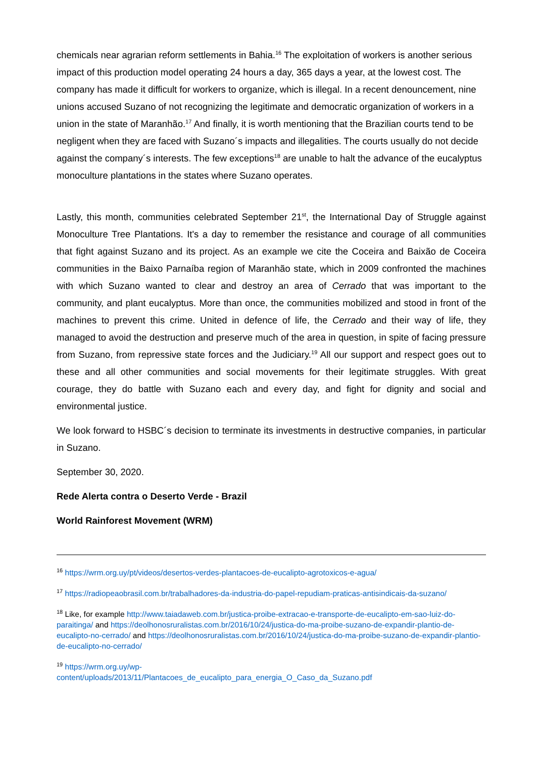chemicals near agrarian reform settlements in Bahia.<sup>16</sup> The exploitation of workers is another serious impact of this production model operating 24 hours a day, 365 days a year, at the lowest cost. The company has made it difficult for workers to organize, which is illegal. In a recent denouncement, nine unions accused Suzano of not recognizing the legitimate and democratic organization of workers in a union in the state of Maranhão.<sup>17</sup> And finally, it is worth mentioning that the Brazilian courts tend to be negligent when they are faced with Suzano´s impacts and illegalities. The courts usually do not decide against the company´s interests. The few exceptions<sup>18</sup> are unable to halt the advance of the eucalyptus monoculture plantations in the states where Suzano operates.
Lastly, this month, communities celebrated September 21<sup>st</sup>, the International Day of Struggle against Monoculture Tree Plantations. It's a day to remember the resistance and courage of all communities that fight against Suzano and its project. As an example we cite the Coceira and Baixão de Coceira communities in the Baixo Parnaíba region of Maranhão state, which in 2009 confronted the machines with which Suzano wanted to clear and destroy an area of Cerrado that was important to the community, and plant eucalyptus. More than once, the communities mobilized and stood in front of the machines to prevent this crime. United in defence of life, the Cerrado and their way of life, they managed to avoid the destruction and preserve much of the area in question, in spite of facing pressure from Suzano, from repressive state forces and the Judiciary.<sup>19</sup> All our support and respect goes out to these and all other communities and social movements for their legitimate struggles. With great courage, they do battle with Suzano each and every day, and fight for dignity and social and environmental justice.
We look forward to HSBC´s decision to terminate its investments in destructive companies, in particular in Suzano.
September 30, 2020.
Rede Alerta contra o Deserto Verde - Brazil
World Rainforest Movement (WRM)
<sup>16</sup> https://wrm.org.uy/pt/videos/desertos-verdes-plantacoes-de-eucalipto-agrotoxicos-e-agua/
<sup>17</sup> https://radiopeaobrasil.com.br/trabalhadores-da-industria-do-papel-repudiam-praticas-antisindicais-da-suzano/
<sup>18</sup> Like, for example http://www.taiadaweb.com.br/justica-proibe-extracao-e-transporte-de-eucalipto-em-sao-luiz-do-paraitinga/ and https://deolhonosruralistas.com.br/2016/10/24/justica-do-ma-proibe-suzano-de-expandir-plantio-de-eucalipto-no-cerrado/ and https://deolhonosruralistas.com.br/2016/10/24/justica-do-ma-proibe-suzano-de-expandir-plantio-de-eucalipto-no-cerrado/
<sup>19</sup> https://wrm.org.uy/wp-
content/uploads/2013/11/Plantacoes_de_eucalipto_para_energia_O_Caso_da_Suzano.pdf